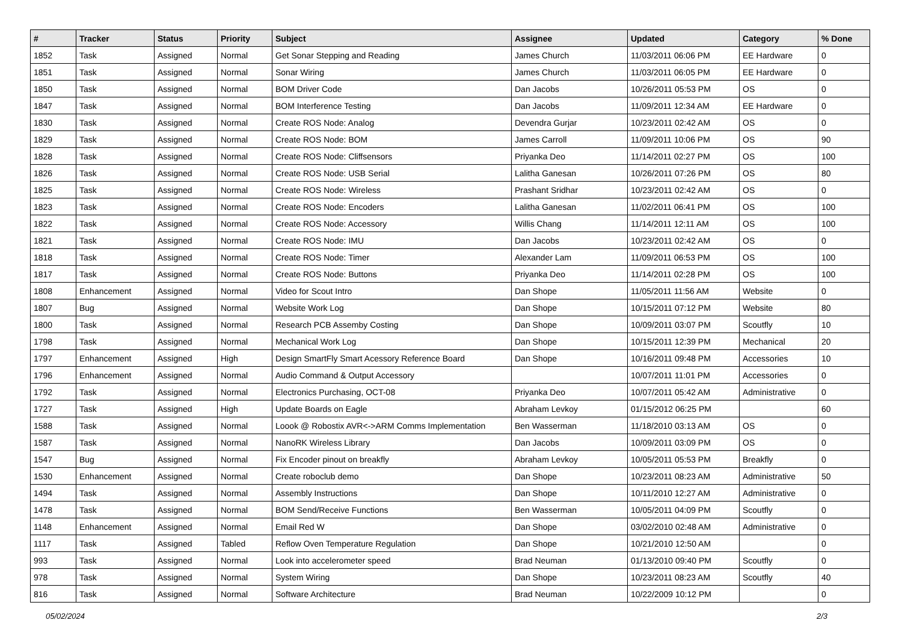| # | Tracker | Status | Priority | Subject | Assignee | Updated | Category | % Done |
| --- | --- | --- | --- | --- | --- | --- | --- | --- |
| 1852 | Task | Assigned | Normal | Get Sonar Stepping and Reading | James Church | 11/03/2011 06:06 PM | EE Hardware | 0 |
| 1851 | Task | Assigned | Normal | Sonar Wiring | James Church | 11/03/2011 06:05 PM | EE Hardware | 0 |
| 1850 | Task | Assigned | Normal | BOM Driver Code | Dan Jacobs | 10/26/2011 05:53 PM | OS | 0 |
| 1847 | Task | Assigned | Normal | BOM Interference Testing | Dan Jacobs | 11/09/2011 12:34 AM | EE Hardware | 0 |
| 1830 | Task | Assigned | Normal | Create ROS Node: Analog | Devendra Gurjar | 10/23/2011 02:42 AM | OS | 0 |
| 1829 | Task | Assigned | Normal | Create ROS Node: BOM | James Carroll | 11/09/2011 10:06 PM | OS | 90 |
| 1828 | Task | Assigned | Normal | Create ROS Node: Cliffsensors | Priyanka Deo | 11/14/2011 02:27 PM | OS | 100 |
| 1826 | Task | Assigned | Normal | Create ROS Node: USB Serial | Lalitha Ganesan | 10/26/2011 07:26 PM | OS | 80 |
| 1825 | Task | Assigned | Normal | Create ROS Node: Wireless | Prashant Sridhar | 10/23/2011 02:42 AM | OS | 0 |
| 1823 | Task | Assigned | Normal | Create ROS Node: Encoders | Lalitha Ganesan | 11/02/2011 06:41 PM | OS | 100 |
| 1822 | Task | Assigned | Normal | Create ROS Node: Accessory | Willis Chang | 11/14/2011 12:11 AM | OS | 100 |
| 1821 | Task | Assigned | Normal | Create ROS Node: IMU | Dan Jacobs | 10/23/2011 02:42 AM | OS | 0 |
| 1818 | Task | Assigned | Normal | Create ROS Node: Timer | Alexander Lam | 11/09/2011 06:53 PM | OS | 100 |
| 1817 | Task | Assigned | Normal | Create ROS Node: Buttons | Priyanka Deo | 11/14/2011 02:28 PM | OS | 100 |
| 1808 | Enhancement | Assigned | Normal | Video for Scout Intro | Dan Shope | 11/05/2011 11:56 AM | Website | 0 |
| 1807 | Bug | Assigned | Normal | Website Work Log | Dan Shope | 10/15/2011 07:12 PM | Website | 80 |
| 1800 | Task | Assigned | Normal | Research PCB Assemby Costing | Dan Shope | 10/09/2011 03:07 PM | Scoutfly | 10 |
| 1798 | Task | Assigned | Normal | Mechanical Work Log | Dan Shope | 10/15/2011 12:39 PM | Mechanical | 20 |
| 1797 | Enhancement | Assigned | High | Design SmartFly Smart Acessory Reference Board | Dan Shope | 10/16/2011 09:48 PM | Accessories | 10 |
| 1796 | Enhancement | Assigned | Normal | Audio Command & Output Accessory | | 10/07/2011 11:01 PM | Accessories | 0 |
| 1792 | Task | Assigned | Normal | Electronics Purchasing, OCT-08 | Priyanka Deo | 10/07/2011 05:42 AM | Administrative | 0 |
| 1727 | Task | Assigned | High | Update Boards on Eagle | Abraham Levkoy | 01/15/2012 06:25 PM | | 60 |
| 1588 | Task | Assigned | Normal | Loook @ Robostix AVR<->ARM Comms Implementation | Ben Wasserman | 11/18/2010 03:13 AM | OS | 0 |
| 1587 | Task | Assigned | Normal | NanoRK Wireless Library | Dan Jacobs | 10/09/2011 03:09 PM | OS | 0 |
| 1547 | Bug | Assigned | Normal | Fix Encoder pinout on breakfly | Abraham Levkoy | 10/05/2011 05:53 PM | Breakfly | 0 |
| 1530 | Enhancement | Assigned | Normal | Create roboclub demo | Dan Shope | 10/23/2011 08:23 AM | Administrative | 50 |
| 1494 | Task | Assigned | Normal | Assembly Instructions | Dan Shope | 10/11/2010 12:27 AM | Administrative | 0 |
| 1478 | Task | Assigned | Normal | BOM Send/Receive Functions | Ben Wasserman | 10/05/2011 04:09 PM | Scoutfly | 0 |
| 1148 | Enhancement | Assigned | Normal | Email Red W | Dan Shope | 03/02/2010 02:48 AM | Administrative | 0 |
| 1117 | Task | Assigned | Tabled | Reflow Oven Temperature Regulation | Dan Shope | 10/21/2010 12:50 AM | | 0 |
| 993 | Task | Assigned | Normal | Look into accelerometer speed | Brad Neuman | 01/13/2010 09:40 PM | Scoutfly | 0 |
| 978 | Task | Assigned | Normal | System Wiring | Dan Shope | 10/23/2011 08:23 AM | Scoutfly | 40 |
| 816 | Task | Assigned | Normal | Software Architecture | Brad Neuman | 10/22/2009 10:12 PM | | 0 |
05/02/2024 2/3